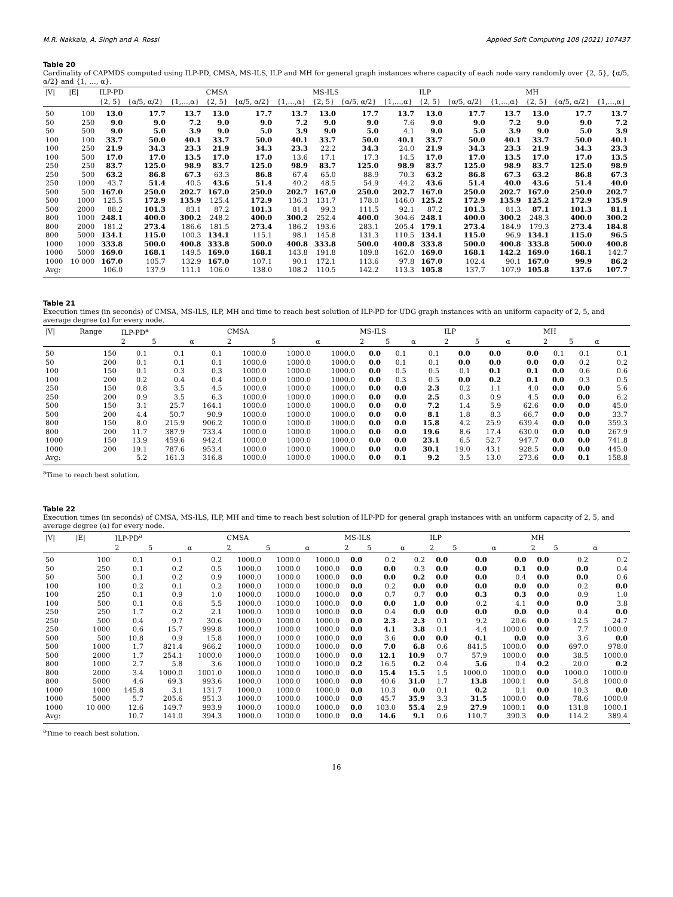M.R. Nakkala, A. Singh and A. Rossi Applied Soft Computing 108 (2021) 107437
Table 20
Cardinality of CAPMDS computed using ILP-PD, CMSA, MS-ILS, ILP and MH for general graph instances where capacity of each node vary randomly over {2, 5}, {α/5, α/2} and {1, …, α}.
| /V/ | /E/ | ILP-PD | | | CMSA | | | MS-ILS | | | ILP | | | MH | | |
| --- | --- | --- | --- | --- | --- | --- | --- | --- | --- | --- | --- | --- | --- | --- | --- | --- |
| | | {2, 5} | {α/5, α/2} | {1,…,α} | {2, 5} | {α/5, α/2} | {1,…,α} | {2, 5} | {α/5, α/2} | {1,…,α} | {2, 5} | {α/5, α/2} | {1,…,α} | {2, 5} | {α/5, α/2} | {1,…,α} |
| 50 | 100 | 13.0 | 17.7 | 13.7 | 13.0 | 17.7 | 13.7 | 13.0 | 17.7 | 13.7 | 13.0 | 17.7 | 13.7 | 13.0 | 17.7 | 13.7 |
| 50 | 250 | 9.0 | 9.0 | 7.2 | 9.0 | 9.0 | 7.2 | 9.0 | 9.0 | 7.6 | 9.0 | 9.0 | 7.2 | 9.0 | 9.0 | 7.2 |
| 50 | 500 | 9.0 | 5.0 | 3.9 | 9.0 | 5.0 | 3.9 | 9.0 | 5.0 | 4.1 | 9.0 | 5.0 | 3.9 | 9.0 | 5.0 | 3.9 |
| 100 | 100 | 33.7 | 50.0 | 40.1 | 33.7 | 50.0 | 40.1 | 33.7 | 50.0 | 40.1 | 33.7 | 50.0 | 40.1 | 33.7 | 50.0 | 40.1 |
| 100 | 250 | 21.9 | 34.3 | 23.3 | 21.9 | 34.3 | 23.3 | 22.2 | 34.3 | 24.0 | 21.9 | 34.3 | 23.3 | 21.9 | 34.3 | 23.3 |
| 100 | 500 | 17.0 | 17.0 | 13.5 | 17.0 | 17.0 | 13.6 | 17.1 | 17.3 | 14.5 | 17.0 | 17.0 | 13.5 | 17.0 | 17.0 | 13.5 |
| 250 | 250 | 83.7 | 125.0 | 98.9 | 83.7 | 125.0 | 98.9 | 83.7 | 125.0 | 98.9 | 83.7 | 125.0 | 98.9 | 83.7 | 125.0 | 98.9 |
| 250 | 500 | 63.2 | 86.8 | 67.3 | 63.3 | 86.8 | 67.4 | 65.0 | 88.9 | 70.3 | 63.2 | 86.8 | 67.3 | 63.2 | 86.8 | 67.3 |
| 250 | 1000 | 43.7 | 51.4 | 40.5 | 43.6 | 51.4 | 40.2 | 48.5 | 54.9 | 44.2 | 43.6 | 51.4 | 40.0 | 43.6 | 51.4 | 40.0 |
| 500 | 500 | 167.0 | 250.0 | 202.7 | 167.0 | 250.0 | 202.7 | 167.0 | 250.0 | 202.7 | 167.0 | 250.0 | 202.7 | 167.0 | 250.0 | 202.7 |
| 500 | 1000 | 125.5 | 172.9 | 135.9 | 125.4 | 172.9 | 136.3 | 131.7 | 178.0 | 146.0 | 125.2 | 172.9 | 135.9 | 125.2 | 172.9 | 135.9 |
| 500 | 2000 | 88.2 | 101.3 | 83.1 | 87.2 | 101.3 | 81.4 | 99.3 | 111.5 | 92.1 | 87.2 | 101.3 | 81.3 | 87.1 | 101.3 | 81.1 |
| 800 | 1000 | 248.1 | 400.0 | 300.2 | 248.2 | 400.0 | 300.2 | 252.4 | 400.0 | 304.6 | 248.1 | 400.0 | 300.2 | 248.3 | 400.0 | 300.2 |
| 800 | 2000 | 181.2 | 273.4 | 186.6 | 181.5 | 273.4 | 186.2 | 193.6 | 283.1 | 205.4 | 179.1 | 273.4 | 184.9 | 179.3 | 273.4 | 184.8 |
| 800 | 5000 | 134.1 | 115.0 | 100.3 | 134.1 | 115.1 | 98.1 | 145.8 | 131.3 | 110.5 | 134.1 | 115.0 | 96.9 | 134.1 | 115.0 | 96.5 |
| 1000 | 1000 | 333.8 | 500.0 | 400.8 | 333.8 | 500.0 | 400.8 | 333.8 | 500.0 | 400.8 | 333.8 | 500.0 | 400.8 | 333.8 | 500.0 | 400.8 |
| 1000 | 5000 | 169.0 | 168.1 | 149.5 | 169.0 | 168.1 | 143.8 | 191.8 | 189.8 | 162.0 | 169.0 | 168.1 | 142.2 | 169.0 | 168.1 | 142.7 |
| 1000 | 10 000 | 167.0 | 105.7 | 132.9 | 167.0 | 107.1 | 90.1 | 172.1 | 113.6 | 97.8 | 167.0 | 102.4 | 90.1 | 167.0 | 99.9 | 86.2 |
| Avg: | | 106.0 | 137.9 | 111.1 | 106.0 | 138.0 | 108.2 | 110.5 | 142.2 | 113.3 | 105.8 | 137.7 | 107.9 | 105.8 | 137.6 | 107.7 |
Table 21
Execution times (in seconds) of CMSA, MS-ILS, ILP, MH and time to reach best solution of ILP-PD for UDG graph instances with an uniform capacity of 2, 5, and average degree (α) for every node.
| /V/ | Range | ILP-PD<sup>a</sup> | | | CMSA | | | MS-ILS | | | ILP | | | MH | | |
| --- | --- | --- | --- | --- | --- | --- | --- | --- | --- | --- | --- | --- | --- | --- | --- | --- |
| | | 2 | 5 | α | 2 | 5 | α | 2 | 5 | α | 2 | 5 | α | 2 | 5 | α |
| 50 | 150 | 0.1 | 0.1 | 0.1 | 1000.0 | 1000.0 | 1000.0 | 0.0 | 0.1 | 0.1 | 0.0 | 0.0 | 0.0 | 0.1 | 0.1 | 0.1 |
| 50 | 200 | 0.1 | 0.1 | 0.1 | 1000.0 | 1000.0 | 1000.0 | 0.0 | 0.1 | 0.1 | 0.0 | 0.0 | 0.0 | 0.0 | 0.2 | 0.2 |
| 100 | 150 | 0.1 | 0.3 | 0.3 | 1000.0 | 1000.0 | 1000.0 | 0.0 | 0.5 | 0.5 | 0.1 | 0.1 | 0.1 | 0.0 | 0.6 | 0.6 |
| 100 | 200 | 0.2 | 0.4 | 0.4 | 1000.0 | 1000.0 | 1000.0 | 0.0 | 0.3 | 0.5 | 0.0 | 0.2 | 0.1 | 0.0 | 0.3 | 0.5 |
| 250 | 150 | 0.8 | 3.5 | 4.5 | 1000.0 | 1000.0 | 1000.0 | 0.0 | 0.0 | 2.3 | 0.2 | 1.1 | 4.0 | 0.0 | 0.0 | 5.6 |
| 250 | 200 | 0.9 | 3.5 | 6.3 | 1000.0 | 1000.0 | 1000.0 | 0.0 | 0.0 | 2.5 | 0.3 | 0.9 | 4.5 | 0.0 | 0.0 | 6.2 |
| 500 | 150 | 3.1 | 25.7 | 164.1 | 1000.0 | 1000.0 | 1000.0 | 0.0 | 0.0 | 7.2 | 1.4 | 5.9 | 62.6 | 0.0 | 0.0 | 45.0 |
| 500 | 200 | 4.4 | 50.7 | 90.9 | 1000.0 | 1000.0 | 1000.0 | 0.0 | 0.0 | 8.1 | 1.8 | 8.3 | 66.7 | 0.0 | 0.0 | 33.7 |
| 800 | 150 | 8.0 | 215.9 | 906.2 | 1000.0 | 1000.0 | 1000.0 | 0.0 | 0.0 | 15.8 | 4.2 | 25.9 | 639.4 | 0.0 | 0.0 | 359.3 |
| 800 | 200 | 11.7 | 387.9 | 733.4 | 1000.0 | 1000.0 | 1000.0 | 0.0 | 0.0 | 19.6 | 8.6 | 17.4 | 630.0 | 0.0 | 0.0 | 267.9 |
| 1000 | 150 | 13.9 | 459.6 | 942.4 | 1000.0 | 1000.0 | 1000.0 | 0.0 | 0.0 | 23.1 | 6.5 | 52.7 | 947.7 | 0.0 | 0.0 | 741.8 |
| 1000 | 200 | 19.1 | 787.6 | 953.4 | 1000.0 | 1000.0 | 1000.0 | 0.0 | 0.0 | 30.1 | 19.0 | 43.1 | 928.5 | 0.0 | 0.0 | 445.0 |
| Avg: | | 5.2 | 161.3 | 316.8 | 1000.0 | 1000.0 | 1000.0 | 0.0 | 0.1 | 9.2 | 3.5 | 13.0 | 273.6 | 0.0 | 0.1 | 158.8 |
<sup>a</sup> Time to reach best solution.
Table 22
Execution times (in seconds) of CMSA, MS-ILS, ILP, MH and time to reach best solution of ILP-PD for general graph instances with an uniform capacity of 2, 5, and average degree (α) for every node.
| /V/ | /E/ | ILP-PD<sup>a</sup> | | | CMSA | | | MS-ILS | | | ILP | | | MH | | |
| --- | --- | --- | --- | --- | --- | --- | --- | --- | --- | --- | --- | --- | --- | --- | --- | --- |
| | | 2 | 5 | α | 2 | 5 | α | 2 | 5 | α | 2 | 5 | α | 2 | 5 | α |
| 50 | 100 | 0.1 | 0.1 | 0.2 | 1000.0 | 1000.0 | 1000.0 | 0.0 | 0.2 | 0.2 | 0.0 | 0.0 | 0.0 | 0.0 | 0.2 | 0.2 |
| 50 | 250 | 0.1 | 0.2 | 0.5 | 1000.0 | 1000.0 | 1000.0 | 0.0 | 0.0 | 0.3 | 0.0 | 0.0 | 0.1 | 0.0 | 0.0 | 0.4 |
| 50 | 500 | 0.1 | 0.2 | 0.9 | 1000.0 | 1000.0 | 1000.0 | 0.0 | 0.0 | 0.2 | 0.0 | 0.0 | 0.4 | 0.0 | 0.0 | 0.6 |
| 100 | 100 | 0.2 | 0.1 | 0.2 | 1000.0 | 1000.0 | 1000.0 | 0.0 | 0.2 | 0.0 | 0.0 | 0.0 | 0.0 | 0.0 | 0.2 | 0.0 |
| 100 | 250 | 0.1 | 0.9 | 1.0 | 1000.0 | 1000.0 | 1000.0 | 0.0 | 0.7 | 0.7 | 0.0 | 0.3 | 0.3 | 0.0 | 0.9 | 1.0 |
| 100 | 500 | 0.1 | 0.6 | 5.5 | 1000.0 | 1000.0 | 1000.0 | 0.0 | 0.0 | 1.0 | 0.0 | 0.2 | 4.1 | 0.0 | 0.0 | 3.8 |
| 250 | 250 | 1.7 | 0.2 | 2.1 | 1000.0 | 1000.0 | 1000.0 | 0.0 | 0.4 | 0.0 | 0.0 | 0.0 | 0.0 | 0.0 | 0.4 | 0.0 |
| 250 | 500 | 0.4 | 9.7 | 30.6 | 1000.0 | 1000.0 | 1000.0 | 0.0 | 2.3 | 2.3 | 0.1 | 9.2 | 20.6 | 0.0 | 12.5 | 24.7 |
| 250 | 1000 | 0.6 | 15.7 | 999.8 | 1000.0 | 1000.0 | 1000.0 | 0.0 | 4.1 | 3.8 | 0.1 | 4.4 | 1000.0 | 0.0 | 7.7 | 1000.0 |
| 500 | 500 | 10.8 | 0.9 | 15.8 | 1000.0 | 1000.0 | 1000.0 | 0.0 | 3.6 | 0.0 | 0.0 | 0.1 | 0.0 | 0.0 | 3.6 | 0.0 |
| 500 | 1000 | 1.7 | 821.4 | 966.2 | 1000.0 | 1000.0 | 1000.0 | 0.0 | 7.0 | 6.8 | 0.6 | 841.5 | 1000.0 | 0.0 | 697.0 | 978.0 |
| 500 | 2000 | 1.7 | 254.1 | 1000.0 | 1000.0 | 1000.0 | 1000.0 | 0.0 | 12.1 | 10.9 | 0.7 | 57.9 | 1000.0 | 0.0 | 38.5 | 1000.0 |
| 800 | 1000 | 2.7 | 5.8 | 3.6 | 1000.0 | 1000.0 | 1000.0 | 0.2 | 16.5 | 0.2 | 0.4 | 5.6 | 0.4 | 0.2 | 20.0 | 0.2 |
| 800 | 2000 | 3.4 | 1000.0 | 1001.0 | 1000.0 | 1000.0 | 1000.0 | 0.0 | 15.4 | 15.5 | 1.5 | 1000.0 | 1000.0 | 0.0 | 1000.0 | 1000.0 |
| 800 | 5000 | 4.6 | 69.3 | 993.6 | 1000.0 | 1000.0 | 1000.0 | 0.0 | 40.6 | 31.0 | 1.7 | 13.8 | 1000.1 | 0.0 | 54.8 | 1000.0 |
| 1000 | 1000 | 145.8 | 3.1 | 131.7 | 1000.0 | 1000.0 | 1000.0 | 0.0 | 10.3 | 0.0 | 0.1 | 0.2 | 0.1 | 0.0 | 10.3 | 0.0 |
| 1000 | 5000 | 5.7 | 205.6 | 951.3 | 1000.0 | 1000.0 | 1000.0 | 0.0 | 45.7 | 35.9 | 3.3 | 31.5 | 1000.0 | 0.0 | 78.6 | 1000.0 |
| 1000 | 10 000 | 12.6 | 149.7 | 993.9 | 1000.0 | 1000.0 | 1000.0 | 0.0 | 103.0 | 55.4 | 2.9 | 27.9 | 1000.1 | 0.0 | 131.8 | 1000.1 |
| Avg: | | 10.7 | 141.0 | 394.3 | 1000.0 | 1000.0 | 1000.0 | 0.0 | 14.6 | 9.1 | 0.6 | 110.7 | 390.3 | 0.0 | 114.2 | 389.4 |
<sup>a</sup> Time to reach best solution.
16